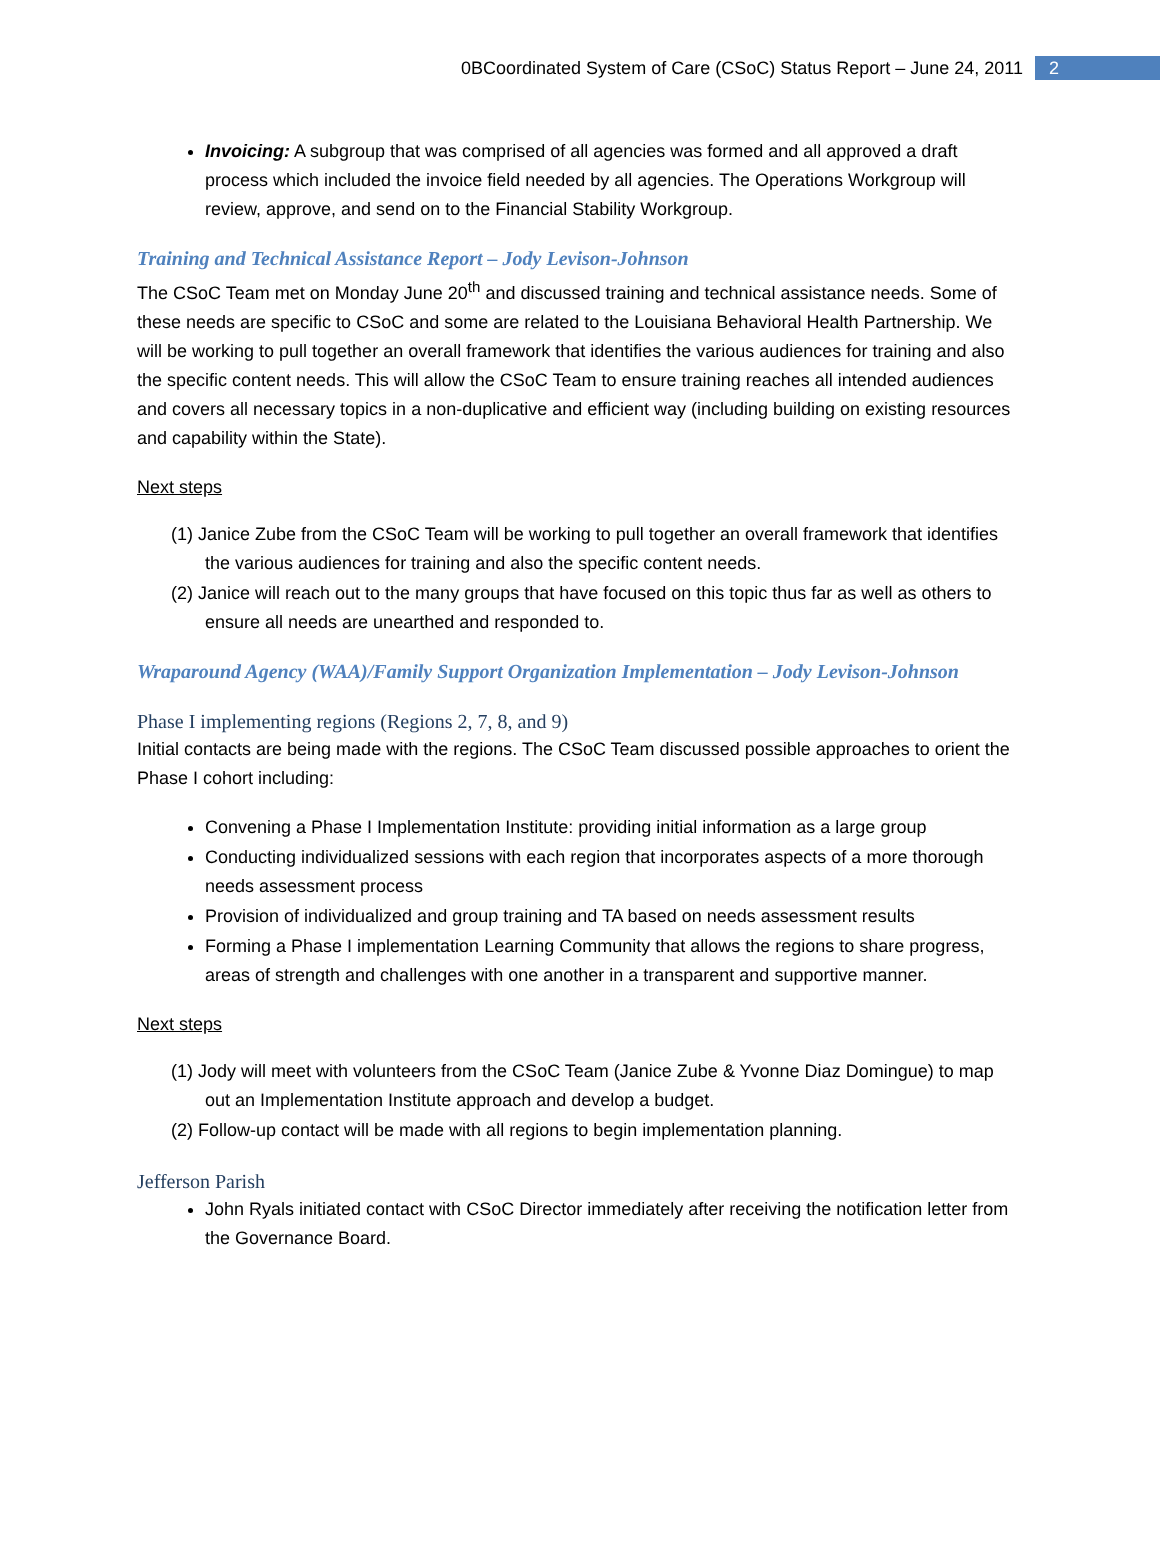0BCoordinated System of Care (CSoC) Status Report – June 24, 2011 2
Invoicing: A subgroup that was comprised of all agencies was formed and all approved a draft process which included the invoice field needed by all agencies. The Operations Workgroup will review, approve, and send on to the Financial Stability Workgroup.
Training and Technical Assistance Report – Jody Levison-Johnson
The CSoC Team met on Monday June 20<sup>th</sup> and discussed training and technical assistance needs. Some of these needs are specific to CSoC and some are related to the Louisiana Behavioral Health Partnership. We will be working to pull together an overall framework that identifies the various audiences for training and also the specific content needs. This will allow the CSoC Team to ensure training reaches all intended audiences and covers all necessary topics in a non-duplicative and efficient way (including building on existing resources and capability within the State).
Next steps
(1) Janice Zube from the CSoC Team will be working to pull together an overall framework that identifies the various audiences for training and also the specific content needs.
(2) Janice will reach out to the many groups that have focused on this topic thus far as well as others to ensure all needs are unearthed and responded to.
Wraparound Agency (WAA)/Family Support Organization Implementation – Jody Levison-Johnson
Phase I implementing regions (Regions 2, 7, 8, and 9)
Initial contacts are being made with the regions. The CSoC Team discussed possible approaches to orient the Phase I cohort including:
Convening a Phase I Implementation Institute: providing initial information as a large group
Conducting individualized sessions with each region that incorporates aspects of a more thorough needs assessment process
Provision of individualized and group training and TA based on needs assessment results
Forming a Phase I implementation Learning Community that allows the regions to share progress, areas of strength and challenges with one another in a transparent and supportive manner.
Next steps
(1) Jody will meet with volunteers from the CSoC Team (Janice Zube & Yvonne Diaz Domingue) to map out an Implementation Institute approach and develop a budget.
(2) Follow-up contact will be made with all regions to begin implementation planning.
Jefferson Parish
John Ryals initiated contact with CSoC Director immediately after receiving the notification letter from the Governance Board.